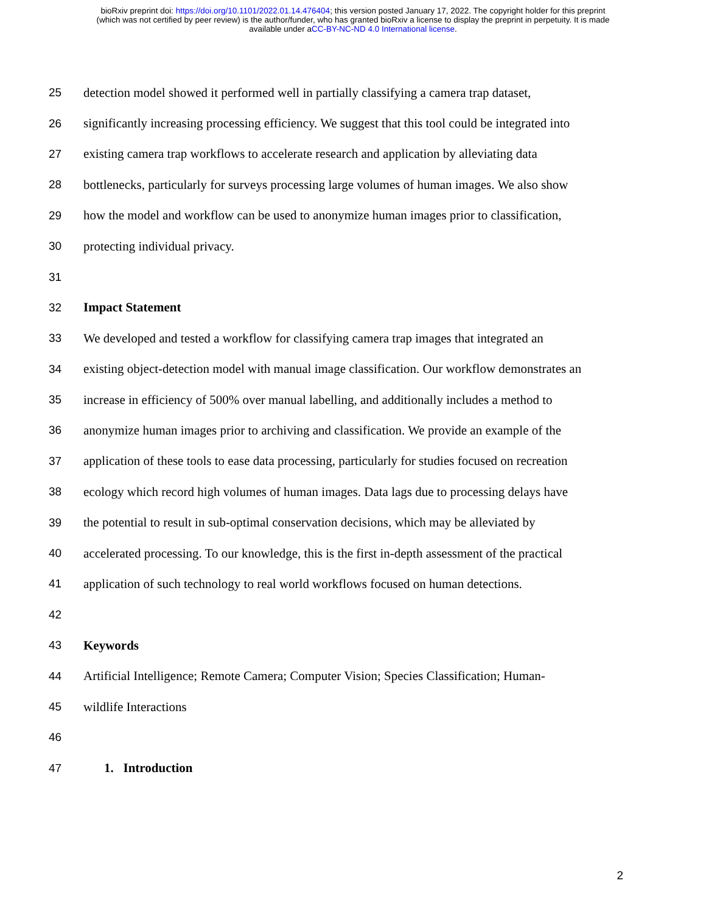bioRxiv preprint doi: https://doi.org/10.1101/2022.01.14.476404; this version posted January 17, 2022. The copyright holder for this preprint
(which was not certified by peer review) is the author/funder, who has granted bioRxiv a license to display the preprint in perpetuity. It is made
available under aCC-BY-NC-ND 4.0 International license.
25 detection model showed it performed well in partially classifying a camera trap dataset,
26 significantly increasing processing efficiency. We suggest that this tool could be integrated into
27 existing camera trap workflows to accelerate research and application by alleviating data
28 bottlenecks, particularly for surveys processing large volumes of human images. We also show
29 how the model and workflow can be used to anonymize human images prior to classification,
30 protecting individual privacy.
31
32 Impact Statement
33 We developed and tested a workflow for classifying camera trap images that integrated an
34 existing object-detection model with manual image classification. Our workflow demonstrates an
35 increase in efficiency of 500% over manual labelling, and additionally includes a method to
36 anonymize human images prior to archiving and classification. We provide an example of the
37 application of these tools to ease data processing, particularly for studies focused on recreation
38 ecology which record high volumes of human images. Data lags due to processing delays have
39 the potential to result in sub-optimal conservation decisions, which may be alleviated by
40 accelerated processing. To our knowledge, this is the first in-depth assessment of the practical
41 application of such technology to real world workflows focused on human detections.
42
43 Keywords
44 Artificial Intelligence; Remote Camera; Computer Vision; Species Classification; Human-
45 wildlife Interactions
46
47 1. Introduction
2